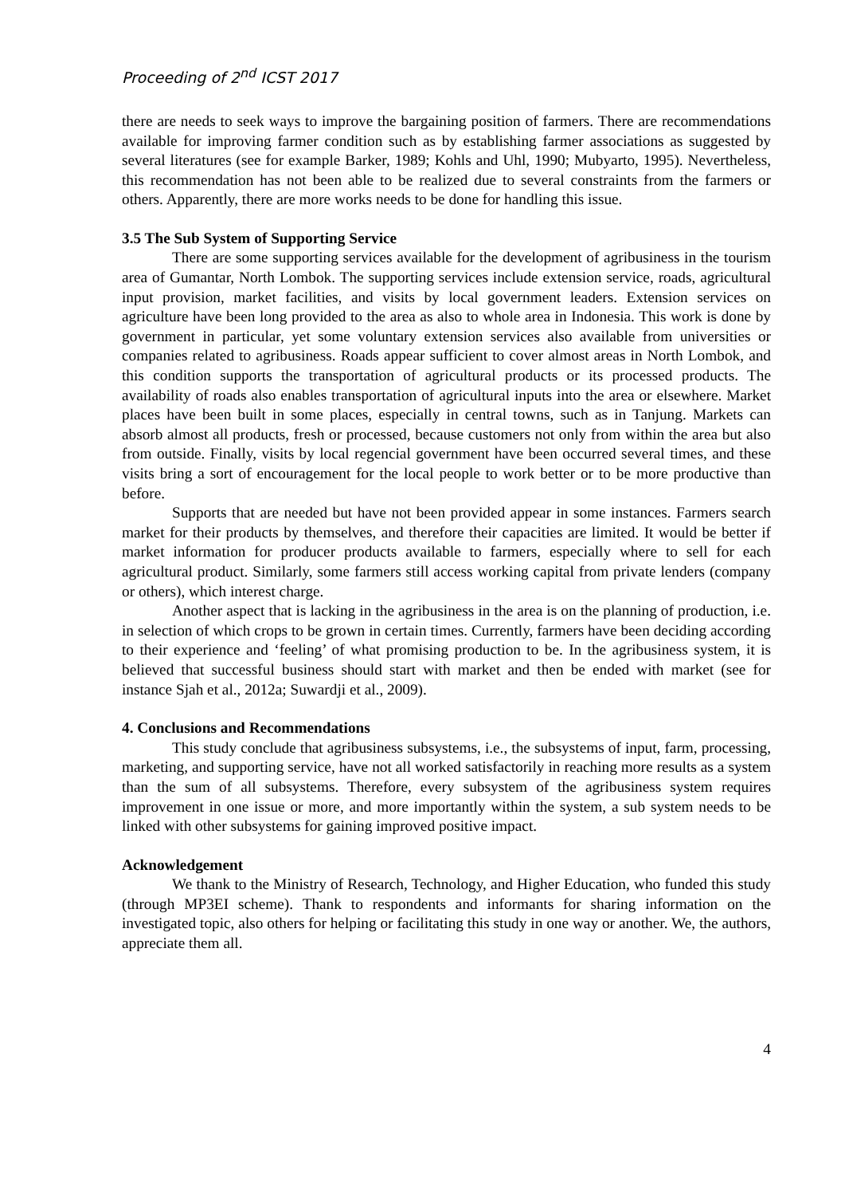Proceeding of 2<sup>nd</sup> ICST 2017
there are needs to seek ways to improve the bargaining position of farmers. There are recommendations available for improving farmer condition such as by establishing farmer associations as suggested by several literatures (see for example Barker, 1989; Kohls and Uhl, 1990; Mubyarto, 1995). Nevertheless, this recommendation has not been able to be realized due to several constraints from the farmers or others. Apparently, there are more works needs to be done for handling this issue.
3.5 The Sub System of Supporting Service
There are some supporting services available for the development of agribusiness in the tourism area of Gumantar, North Lombok. The supporting services include extension service, roads, agricultural input provision, market facilities, and visits by local government leaders. Extension services on agriculture have been long provided to the area as also to whole area in Indonesia. This work is done by government in particular, yet some voluntary extension services also available from universities or companies related to agribusiness. Roads appear sufficient to cover almost areas in North Lombok, and this condition supports the transportation of agricultural products or its processed products. The availability of roads also enables transportation of agricultural inputs into the area or elsewhere. Market places have been built in some places, especially in central towns, such as in Tanjung. Markets can absorb almost all products, fresh or processed, because customers not only from within the area but also from outside. Finally, visits by local regencial government have been occurred several times, and these visits bring a sort of encouragement for the local people to work better or to be more productive than before.
Supports that are needed but have not been provided appear in some instances. Farmers search market for their products by themselves, and therefore their capacities are limited. It would be better if market information for producer products available to farmers, especially where to sell for each agricultural product. Similarly, some farmers still access working capital from private lenders (company or others), which interest charge.
Another aspect that is lacking in the agribusiness in the area is on the planning of production, i.e. in selection of which crops to be grown in certain times. Currently, farmers have been deciding according to their experience and ‘feeling’ of what promising production to be. In the agribusiness system, it is believed that successful business should start with market and then be ended with market (see for instance Sjah et al., 2012a; Suwardji et al., 2009).
4. Conclusions and Recommendations
This study conclude that agribusiness subsystems, i.e., the subsystems of input, farm, processing, marketing, and supporting service, have not all worked satisfactorily in reaching more results as a system than the sum of all subsystems. Therefore, every subsystem of the agribusiness system requires improvement in one issue or more, and more importantly within the system, a sub system needs to be linked with other subsystems for gaining improved positive impact.
Acknowledgement
We thank to the Ministry of Research, Technology, and Higher Education, who funded this study (through MP3EI scheme). Thank to respondents and informants for sharing information on the investigated topic, also others for helping or facilitating this study in one way or another. We, the authors, appreciate them all.
4